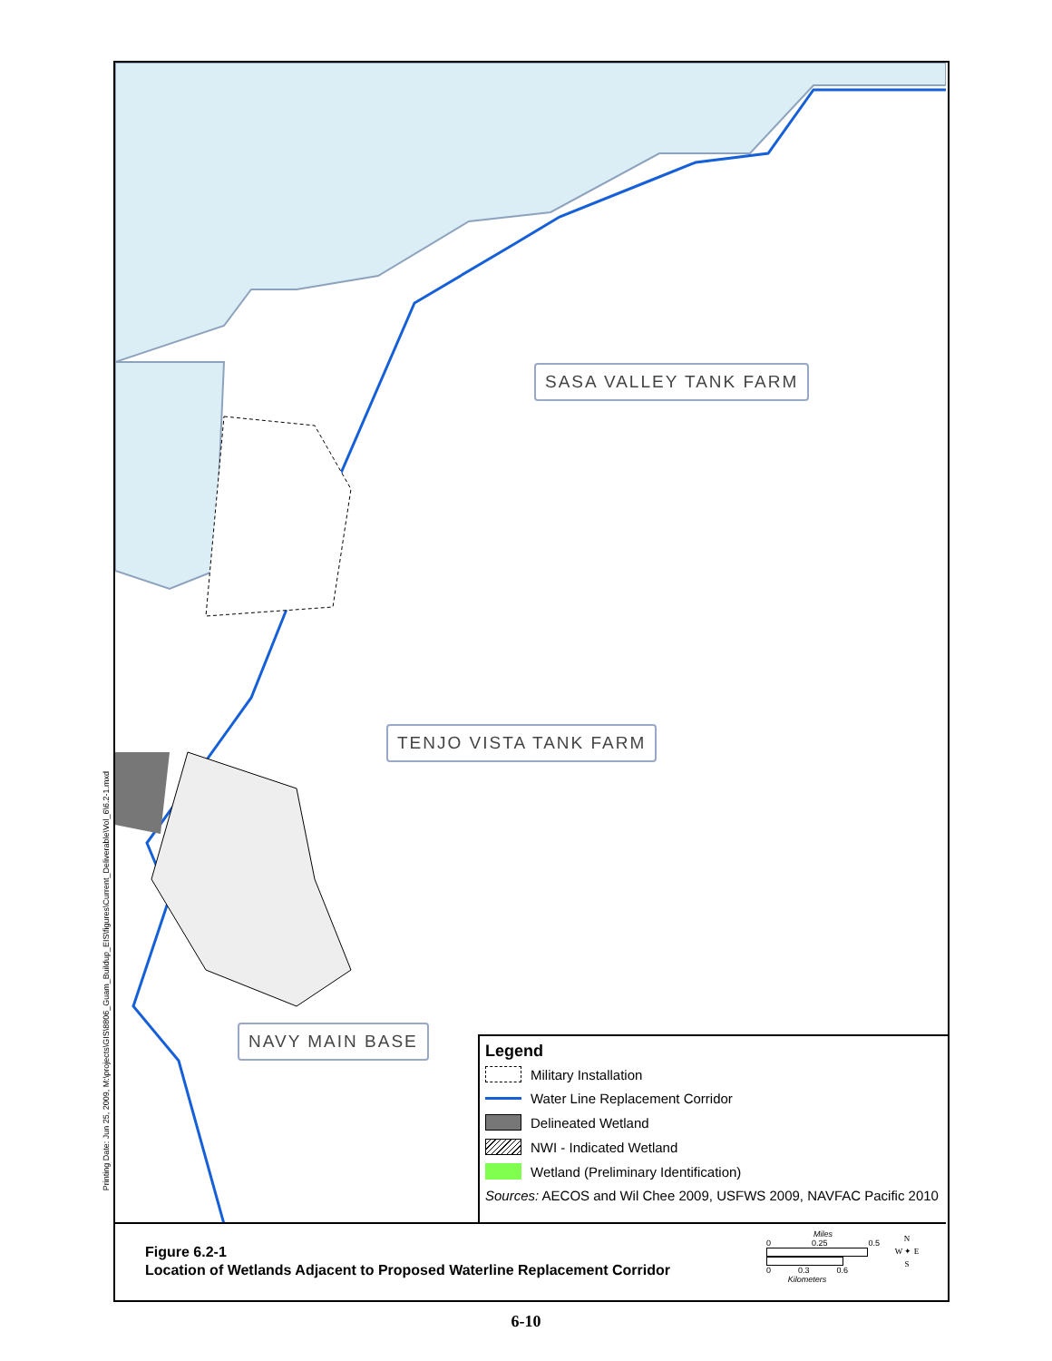Printing Date: Jun 25, 2009, M:\projects\GIS\8806_Guam_Buildup_EIS\figures\Current_Deliverable\Vol_6\6.2-1.mxd
SASA VALLEY TANK FARM
TENJO VISTA TANK FARM
NAVY MAIN BASE
Legend
Military Installation
Water Line Replacement Corridor
Delineated Wetland
NWI - Indicated Wetland
Wetland (Preliminary Identification)
Sources: AECOS and Wil Chee 2009, USFWS 2009, NAVFAC Pacific 2010
Figure 6.2-1
Location of Wetlands Adjacent to Proposed Waterline Replacement Corridor
Miles
0 0.25 0.5
0 0.3 0.6
Kilometers
N
W ✦ E
S
6-10